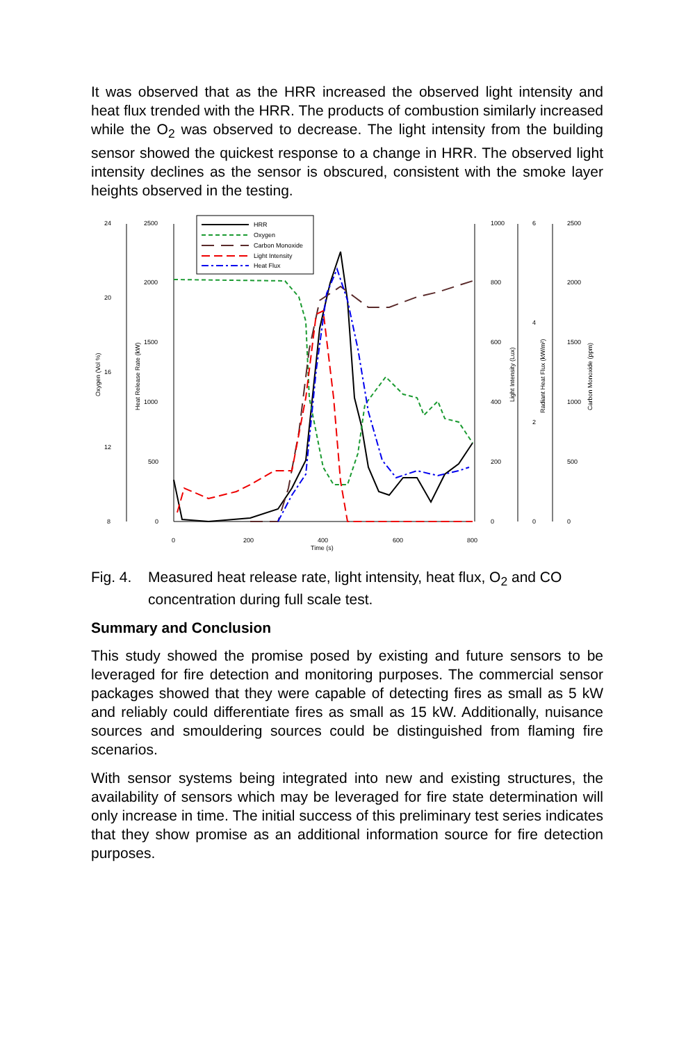It was observed that as the HRR increased the observed light intensity and heat flux trended with the HRR. The products of combustion similarly increased while the O<sub>2</sub> was observed to decrease. The light intensity from the building sensor showed the quickest response to a change in HRR. The observed light intensity declines as the sensor is obscured, consistent with the smoke layer heights observed in the testing.
24
20
16
12
8
2500
2000
1500
1000
500
0
1000
800
600
400
200
0
6
4
2
0
2500
2000
1500
1000
500
0
0
200
400
600
800
Time (s)
Oxygen (Vol %)
Heat Release Rate (kW)
Light Intensity (Lux)
Radiant Heat Flux (kW/m²)
Carbon Monoxide (ppm)
HRR
Oxygen
Carbon Monoxide
Light Intensity
Heat Flux
Fig. 4. Measured heat release rate, light intensity, heat flux, O<sub>2</sub> and CO concentration during full scale test.
Summary and Conclusion
This study showed the promise posed by existing and future sensors to be leveraged for fire detection and monitoring purposes. The commercial sensor packages showed that they were capable of detecting fires as small as 5 kW and reliably could differentiate fires as small as 15 kW. Additionally, nuisance sources and smouldering sources could be distinguished from flaming fire scenarios.
With sensor systems being integrated into new and existing structures, the availability of sensors which may be leveraged for fire state determination will only increase in time. The initial success of this preliminary test series indicates that they show promise as an additional information source for fire detection purposes.